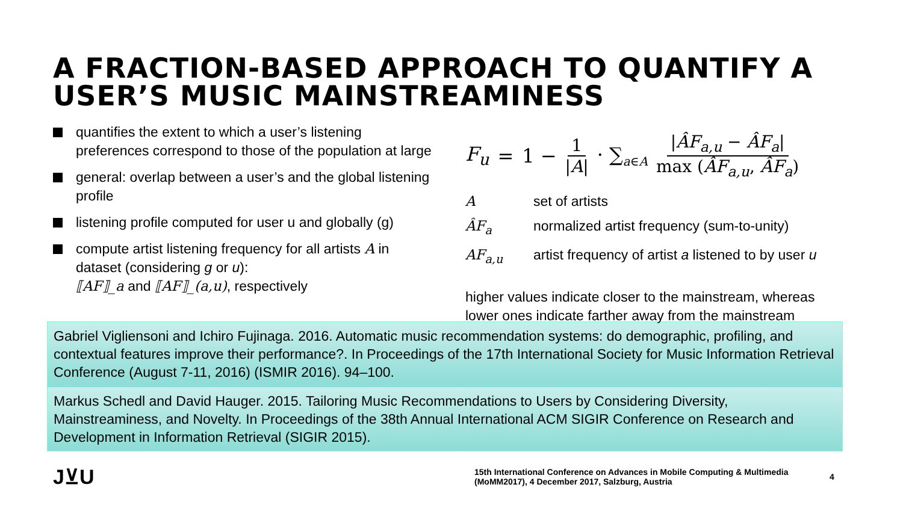A FRACTION-BASED APPROACH TO QUANTIFY A USER’S MUSIC MAINSTREAMINESS
quantifies the extent to which a user’s listening preferences correspond to those of the population at large
general: overlap between a user’s and the global listening profile
listening profile computed for user u and globally (g)
compute artist listening frequency for all artists A in dataset (considering g or u):
⟦AF⟧_a and ⟦AF⟧_(a,u), respectively
F<sub>u</sub> = 1 − 1 |A| · ∑<sub>a∈A</sub> |ÂF<sub>a,u</sub> − ÂF<sub>a</sub>| max (ÂF<sub>a,u</sub>, ÂF<sub>a</sub>)
Aset of artists
ÂF<sub>a</sub> normalized artist frequency (sum-to-unity)
AF<sub>a,u</sub> artist frequency of artist a listened to by user u
higher values indicate closer to the mainstream, whereas lower ones indicate farther away from the mainstream
Gabriel Vigliensoni and Ichiro Fujinaga. 2016. Automatic music recommendation systems: do demographic, profiling, and contextual features improve their performance?. In Proceedings of the 17th International Society for Music Information Retrieval Conference (August 7-11, 2016) (ISMIR 2016). 94–100.
Markus Schedl and David Hauger. 2015. Tailoring Music Recommendations to Users by Considering Diversity, Mainstreaminess, and Novelty. In Proceedings of the 38th Annual International ACM SIGIR Conference on Research and Development in Information Retrieval (SIGIR 2015).
J⊻U
15th International Conference on Advances in Mobile Computing & Multimedia (MoMM2017), 4 December 2017, Salzburg, Austria
4